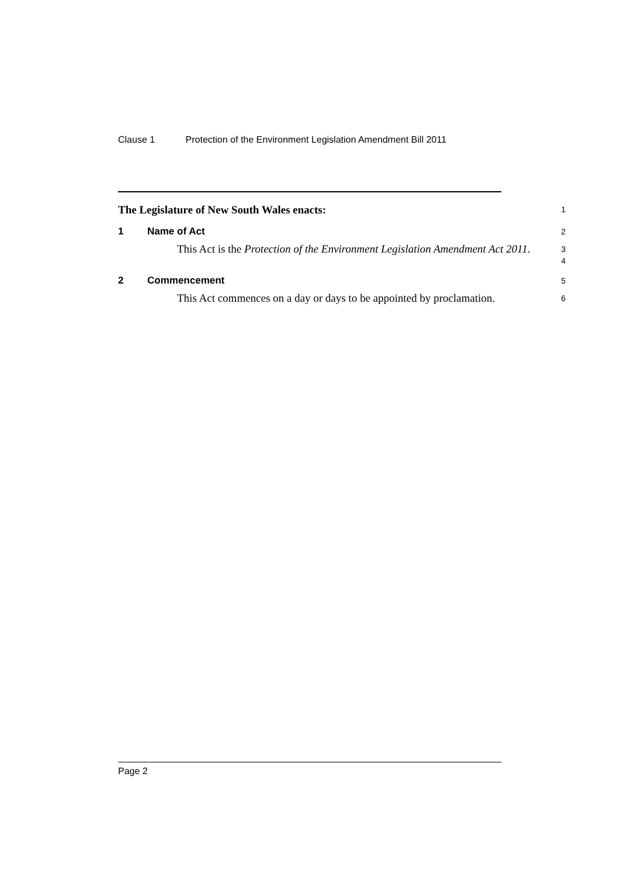Clause 1 Protection of the Environment Legislation Amendment Bill 2011
The Legislature of New South Wales enacts:
1
1 Name of Act
2
This Act is the Protection of the Environment Legislation Amendment Act 2011.
3
4
2 Commencement
5
This Act commences on a day or days to be appointed by proclamation.
6
Page 2